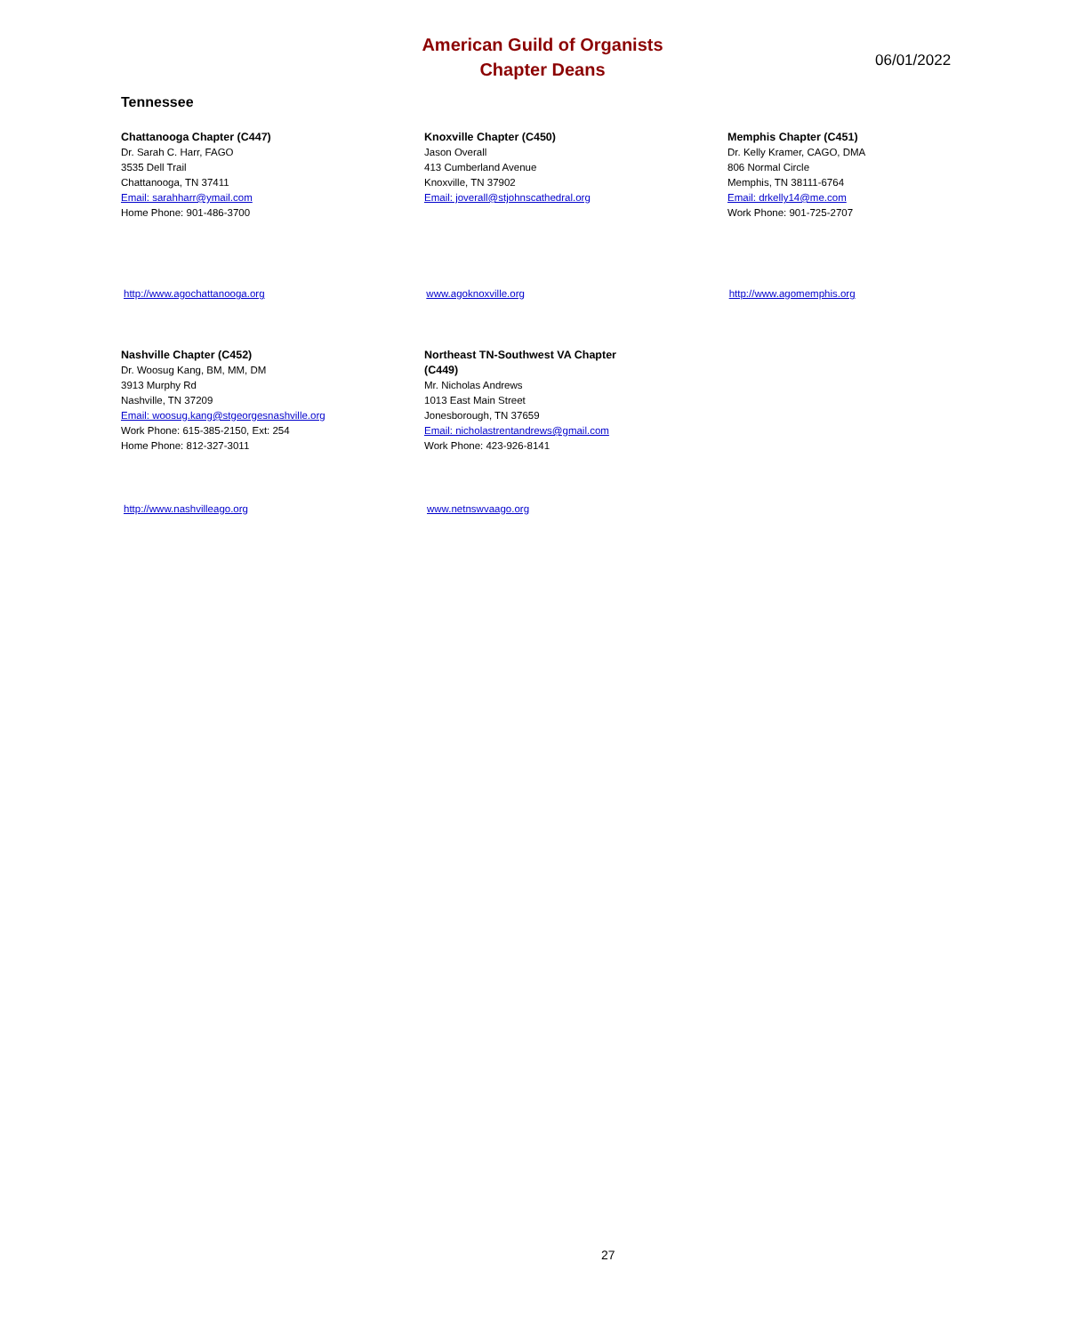American Guild of Organists
Chapter Deans
06/01/2022
Tennessee
Chattanooga Chapter (C447)
Dr. Sarah C. Harr, FAGO
3535 Dell Trail
Chattanooga, TN 37411
Email: sarahharr@ymail.com
Home Phone: 901-486-3700
Knoxville Chapter (C450)
Jason Overall
413 Cumberland Avenue
Knoxville, TN 37902
Email: joverall@stjohnscathedral.org
Memphis Chapter (C451)
Dr. Kelly Kramer, CAGO, DMA
806 Normal Circle
Memphis, TN 38111-6764
Email: drkelly14@me.com
Work Phone: 901-725-2707
http://www.agochattanooga.org www.agoknoxville.org http://www.agomemphis.org
Nashville Chapter (C452)
Dr. Woosug Kang, BM, MM, DM
3913 Murphy Rd
Nashville, TN 37209
Email: woosug.kang@stgeorgesnashville.org
Work Phone: 615-385-2150, Ext: 254
Home Phone: 812-327-3011
Northeast TN-Southwest VA Chapter (C449)
Mr. Nicholas Andrews
1013 East Main Street
Jonesborough, TN 37659
Email: nicholastrentandrews@gmail.com
Work Phone: 423-926-8141
http://www.nashvilleago.org www.netnswvaago.org
27